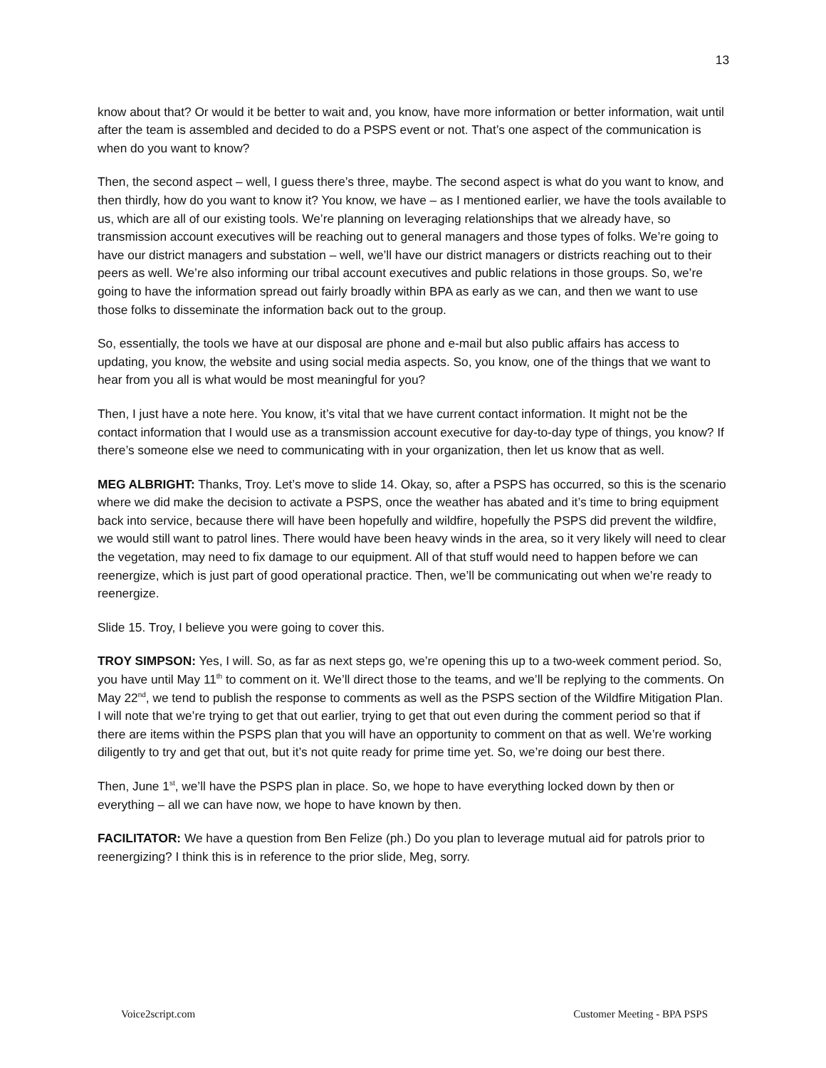13
know about that? Or would it be better to wait and, you know, have more information or better information, wait until after the team is assembled and decided to do a PSPS event or not. That’s one aspect of the communication is when do you want to know?
Then, the second aspect – well, I guess there’s three, maybe. The second aspect is what do you want to know, and then thirdly, how do you want to know it? You know, we have – as I mentioned earlier, we have the tools available to us, which are all of our existing tools. We’re planning on leveraging relationships that we already have, so transmission account executives will be reaching out to general managers and those types of folks. We’re going to have our district managers and substation – well, we’ll have our district managers or districts reaching out to their peers as well. We’re also informing our tribal account executives and public relations in those groups. So, we’re going to have the information spread out fairly broadly within BPA as early as we can, and then we want to use those folks to disseminate the information back out to the group.
So, essentially, the tools we have at our disposal are phone and e-mail but also public affairs has access to updating, you know, the website and using social media aspects. So, you know, one of the things that we want to hear from you all is what would be most meaningful for you?
Then, I just have a note here. You know, it’s vital that we have current contact information. It might not be the contact information that I would use as a transmission account executive for day-to-day type of things, you know? If there’s someone else we need to communicating with in your organization, then let us know that as well.
MEG ALBRIGHT: Thanks, Troy. Let’s move to slide 14. Okay, so, after a PSPS has occurred, so this is the scenario where we did make the decision to activate a PSPS, once the weather has abated and it’s time to bring equipment back into service, because there will have been hopefully and wildfire, hopefully the PSPS did prevent the wildfire, we would still want to patrol lines. There would have been heavy winds in the area, so it very likely will need to clear the vegetation, may need to fix damage to our equipment. All of that stuff would need to happen before we can reenergize, which is just part of good operational practice. Then, we’ll be communicating out when we’re ready to reenergize.
Slide 15. Troy, I believe you were going to cover this.
TROY SIMPSON: Yes, I will. So, as far as next steps go, we’re opening this up to a two-week comment period. So, you have until May 11<sup>th</sup> to comment on it. We’ll direct those to the teams, and we’ll be replying to the comments. On May 22<sup>nd</sup>, we tend to publish the response to comments as well as the PSPS section of the Wildfire Mitigation Plan. I will note that we’re trying to get that out earlier, trying to get that out even during the comment period so that if there are items within the PSPS plan that you will have an opportunity to comment on that as well. We’re working diligently to try and get that out, but it’s not quite ready for prime time yet. So, we’re doing our best there.
Then, June 1<sup>st</sup>, we’ll have the PSPS plan in place. So, we hope to have everything locked down by then or everything – all we can have now, we hope to have known by then.
FACILITATOR: We have a question from Ben Felize (ph.) Do you plan to leverage mutual aid for patrols prior to reenergizing? I think this is in reference to the prior slide, Meg, sorry.
Voice2script.com Customer Meeting - BPA PSPS